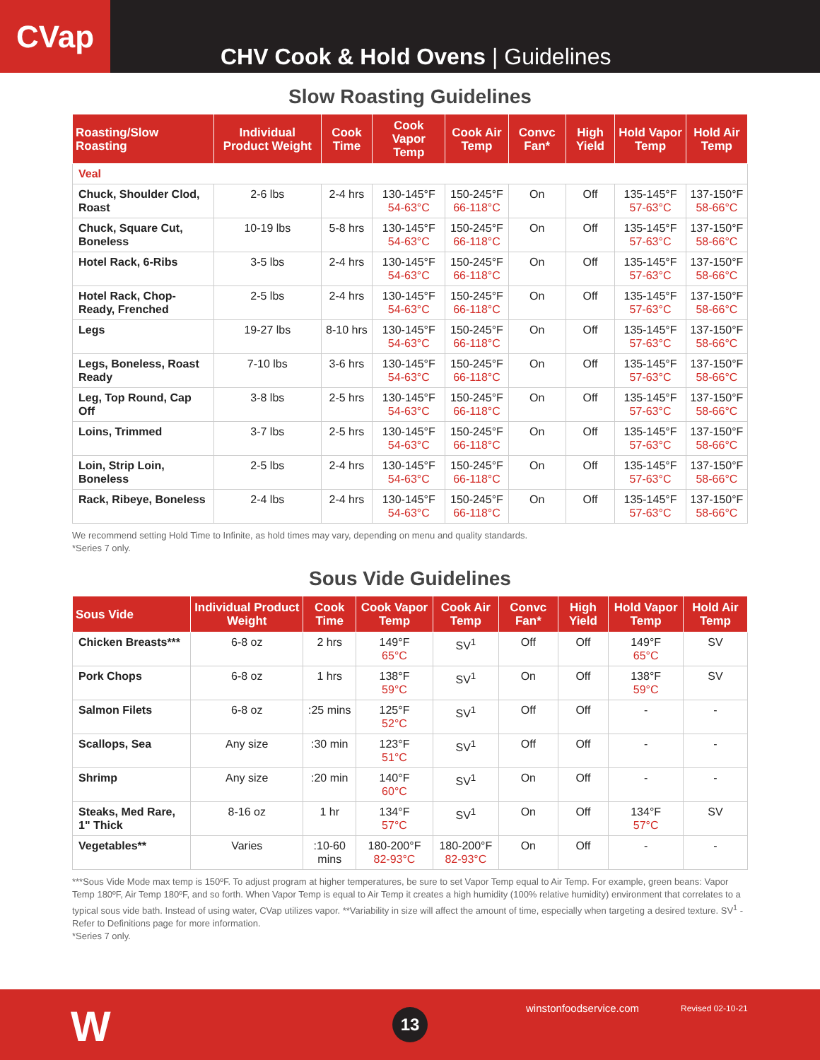CVap
CHV Cook & Hold Ovens | Guidelines
Slow Roasting Guidelines
| Roasting/Slow Roasting | Individual Product Weight | Cook Time | Cook Vapor Temp | Cook Air Temp | Convc Fan* | High Yield | Hold Vapor Temp | Hold Air Temp |
| --- | --- | --- | --- | --- | --- | --- | --- | --- |
| Veal | | | | | | | | |
| Chuck, Shoulder Clod, Roast | 2-6 lbs | 2-4 hrs | 130-145°F 54-63°C | 150-245°F 66-118°C | On | Off | 135-145°F 57-63°C | 137-150°F 58-66°C |
| Chuck, Square Cut, Boneless | 10-19 lbs | 5-8 hrs | 130-145°F 54-63°C | 150-245°F 66-118°C | On | Off | 135-145°F 57-63°C | 137-150°F 58-66°C |
| Hotel Rack, 6-Ribs | 3-5 lbs | 2-4 hrs | 130-145°F 54-63°C | 150-245°F 66-118°C | On | Off | 135-145°F 57-63°C | 137-150°F 58-66°C |
| Hotel Rack, Chop-Ready, Frenched | 2-5 lbs | 2-4 hrs | 130-145°F 54-63°C | 150-245°F 66-118°C | On | Off | 135-145°F 57-63°C | 137-150°F 58-66°C |
| Legs | 19-27 lbs | 8-10 hrs | 130-145°F 54-63°C | 150-245°F 66-118°C | On | Off | 135-145°F 57-63°C | 137-150°F 58-66°C |
| Legs, Boneless, Roast Ready | 7-10 lbs | 3-6 hrs | 130-145°F 54-63°C | 150-245°F 66-118°C | On | Off | 135-145°F 57-63°C | 137-150°F 58-66°C |
| Leg, Top Round, Cap Off | 3-8 lbs | 2-5 hrs | 130-145°F 54-63°C | 150-245°F 66-118°C | On | Off | 135-145°F 57-63°C | 137-150°F 58-66°C |
| Loins, Trimmed | 3-7 lbs | 2-5 hrs | 130-145°F 54-63°C | 150-245°F 66-118°C | On | Off | 135-145°F 57-63°C | 137-150°F 58-66°C |
| Loin, Strip Loin, Boneless | 2-5 lbs | 2-4 hrs | 130-145°F 54-63°C | 150-245°F 66-118°C | On | Off | 135-145°F 57-63°C | 137-150°F 58-66°C |
| Rack, Ribeye, Boneless | 2-4 lbs | 2-4 hrs | 130-145°F 54-63°C | 150-245°F 66-118°C | On | Off | 135-145°F 57-63°C | 137-150°F 58-66°C |
We recommend setting Hold Time to Infinite, as hold times may vary, depending on menu and quality standards.
*Series 7 only.
Sous Vide Guidelines
| Sous Vide | Individual Product Weight | Cook Time | Cook Vapor Temp | Cook Air Temp | Convc Fan* | High Yield | Hold Vapor Temp | Hold Air Temp |
| --- | --- | --- | --- | --- | --- | --- | --- | --- |
| Chicken Breasts*** | 6-8 oz | 2 hrs | 149°F 65°C | SV<sup>1</sup> | Off | Off | 149°F 65°C | SV |
| Pork Chops | 6-8 oz | 1 hrs | 138°F 59°C | SV<sup>1</sup> | On | Off | 138°F 59°C | SV |
| Salmon Filets | 6-8 oz | :25 mins | 125°F 52°C | SV<sup>1</sup> | Off | Off | - | - |
| Scallops, Sea | Any size | :30 min | 123°F 51°C | SV<sup>1</sup> | Off | Off | - | - |
| Shrimp | Any size | :20 min | 140°F 60°C | SV<sup>1</sup> | On | Off | - | - |
| Steaks, Med Rare, 1" Thick | 8-16 oz | 1 hr | 134°F 57°C | SV<sup>1</sup> | On | Off | 134°F 57°C | SV |
| Vegetables** | Varies | :10-60 mins | 180-200°F 82-93°C | 180-200°F 82-93°C | On | Off | - | - |
***Sous Vide Mode max temp is 150ºF. To adjust program at higher temperatures, be sure to set Vapor Temp equal to Air Temp. For example, green beans: Vapor Temp 180ºF, Air Temp 180ºF, and so forth. When Vapor Temp is equal to Air Temp it creates a high humidity (100% relative humidity) environment that correlates to a typical sous vide bath. Instead of using water, CVap utilizes vapor. **Variability in size will affect the amount of time, especially when targeting a desired texture. SV<sup>1</sup> - Refer to Definitions page for more information.
*Series 7 only.
W 13 winstonfoodservice.com Revised 02-10-21